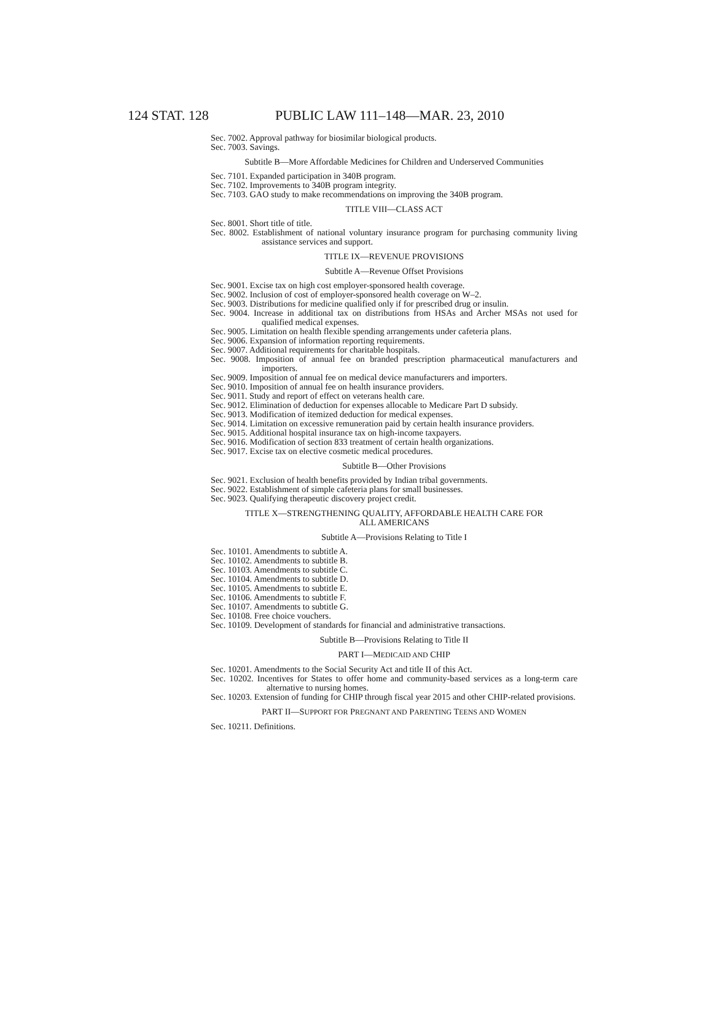124 STAT. 128 PUBLIC LAW 111–148—MAR. 23, 2010
Sec. 7002. Approval pathway for biosimilar biological products.
Sec. 7003. Savings.
Subtitle B—More Affordable Medicines for Children and Underserved Communities
Sec. 7101. Expanded participation in 340B program.
Sec. 7102. Improvements to 340B program integrity.
Sec. 7103. GAO study to make recommendations on improving the 340B program.
TITLE VIII—CLASS ACT
Sec. 8001. Short title of title.
Sec. 8002. Establishment of national voluntary insurance program for purchasing community living assistance services and support.
TITLE IX—REVENUE PROVISIONS
Subtitle A—Revenue Offset Provisions
Sec. 9001. Excise tax on high cost employer-sponsored health coverage.
Sec. 9002. Inclusion of cost of employer-sponsored health coverage on W–2.
Sec. 9003. Distributions for medicine qualified only if for prescribed drug or insulin.
Sec. 9004. Increase in additional tax on distributions from HSAs and Archer MSAs not used for qualified medical expenses.
Sec. 9005. Limitation on health flexible spending arrangements under cafeteria plans.
Sec. 9006. Expansion of information reporting requirements.
Sec. 9007. Additional requirements for charitable hospitals.
Sec. 9008. Imposition of annual fee on branded prescription pharmaceutical manufacturers and importers.
Sec. 9009. Imposition of annual fee on medical device manufacturers and importers.
Sec. 9010. Imposition of annual fee on health insurance providers.
Sec. 9011. Study and report of effect on veterans health care.
Sec. 9012. Elimination of deduction for expenses allocable to Medicare Part D subsidy.
Sec. 9013. Modification of itemized deduction for medical expenses.
Sec. 9014. Limitation on excessive remuneration paid by certain health insurance providers.
Sec. 9015. Additional hospital insurance tax on high-income taxpayers.
Sec. 9016. Modification of section 833 treatment of certain health organizations.
Sec. 9017. Excise tax on elective cosmetic medical procedures.
Subtitle B—Other Provisions
Sec. 9021. Exclusion of health benefits provided by Indian tribal governments.
Sec. 9022. Establishment of simple cafeteria plans for small businesses.
Sec. 9023. Qualifying therapeutic discovery project credit.
TITLE X—STRENGTHENING QUALITY, AFFORDABLE HEALTH CARE FOR
ALL AMERICANS
Subtitle A—Provisions Relating to Title I
Sec. 10101. Amendments to subtitle A.
Sec. 10102. Amendments to subtitle B.
Sec. 10103. Amendments to subtitle C.
Sec. 10104. Amendments to subtitle D.
Sec. 10105. Amendments to subtitle E.
Sec. 10106. Amendments to subtitle F.
Sec. 10107. Amendments to subtitle G.
Sec. 10108. Free choice vouchers.
Sec. 10109. Development of standards for financial and administrative transactions.
Subtitle B—Provisions Relating to Title II
PART I—MEDICAID AND CHIP
Sec. 10201. Amendments to the Social Security Act and title II of this Act.
Sec. 10202. Incentives for States to offer home and community-based services as a long-term care alternative to nursing homes.
Sec. 10203. Extension of funding for CHIP through fiscal year 2015 and other CHIP-related provisions.
PART II—SUPPORT FOR PREGNANT AND PARENTING TEENS AND WOMEN
Sec. 10211. Definitions.